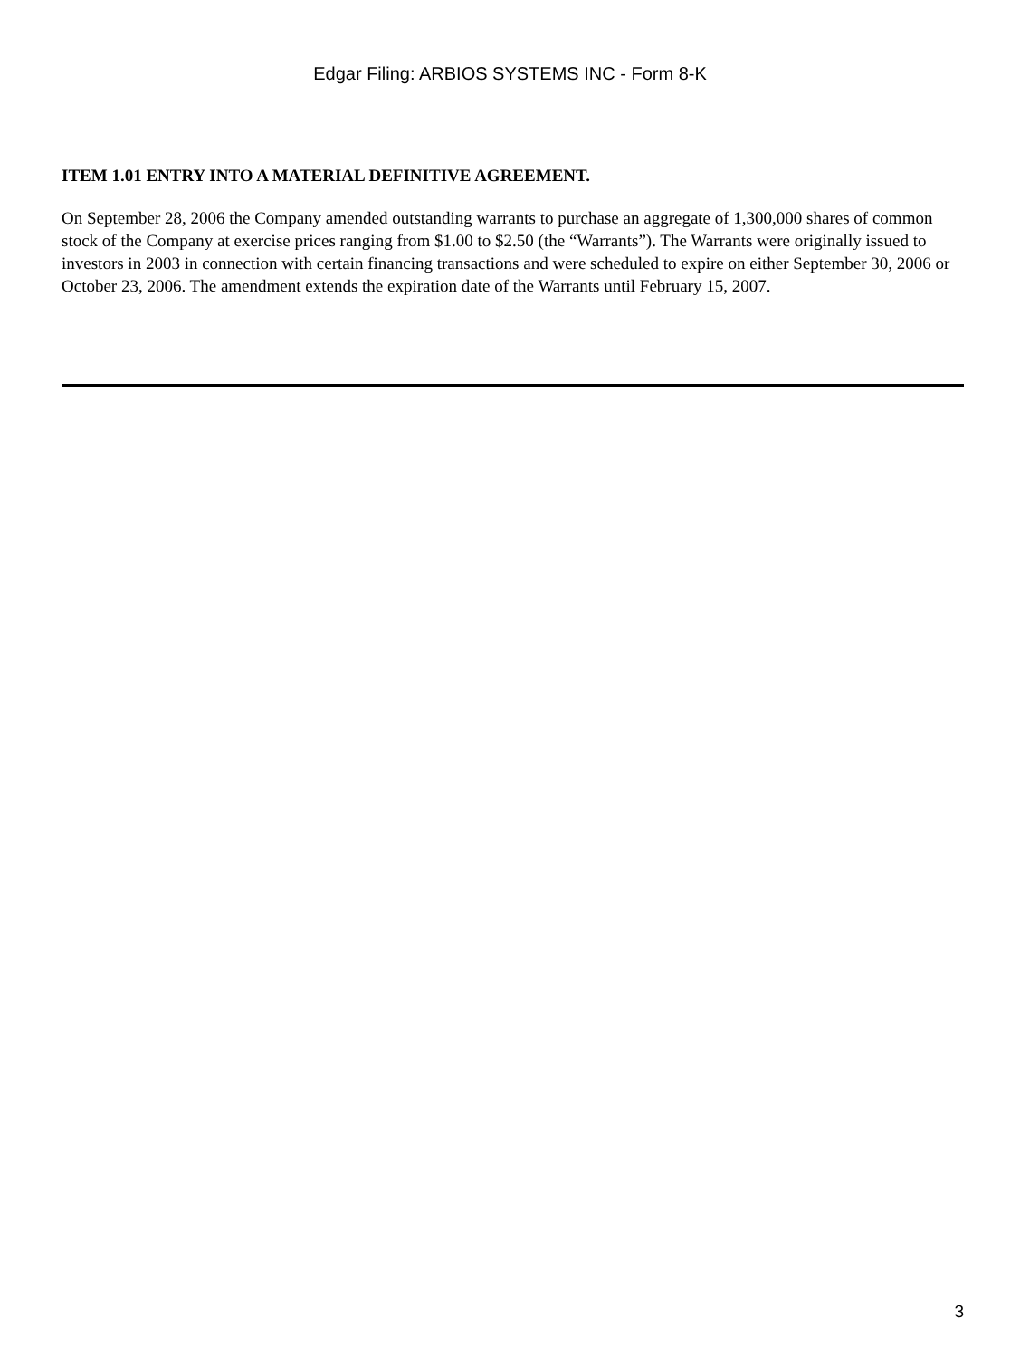Edgar Filing: ARBIOS SYSTEMS INC - Form 8-K
ITEM 1.01 ENTRY INTO A MATERIAL DEFINITIVE AGREEMENT.
On September 28, 2006 the Company amended outstanding warrants to purchase an aggregate of 1,300,000 shares of common stock of the Company at exercise prices ranging from $1.00 to $2.50 (the “Warrants”). The Warrants were originally issued to investors in 2003 in connection with certain financing transactions and were scheduled to expire on either September 30, 2006 or October 23, 2006. The amendment extends the expiration date of the Warrants until February 15, 2007.
3